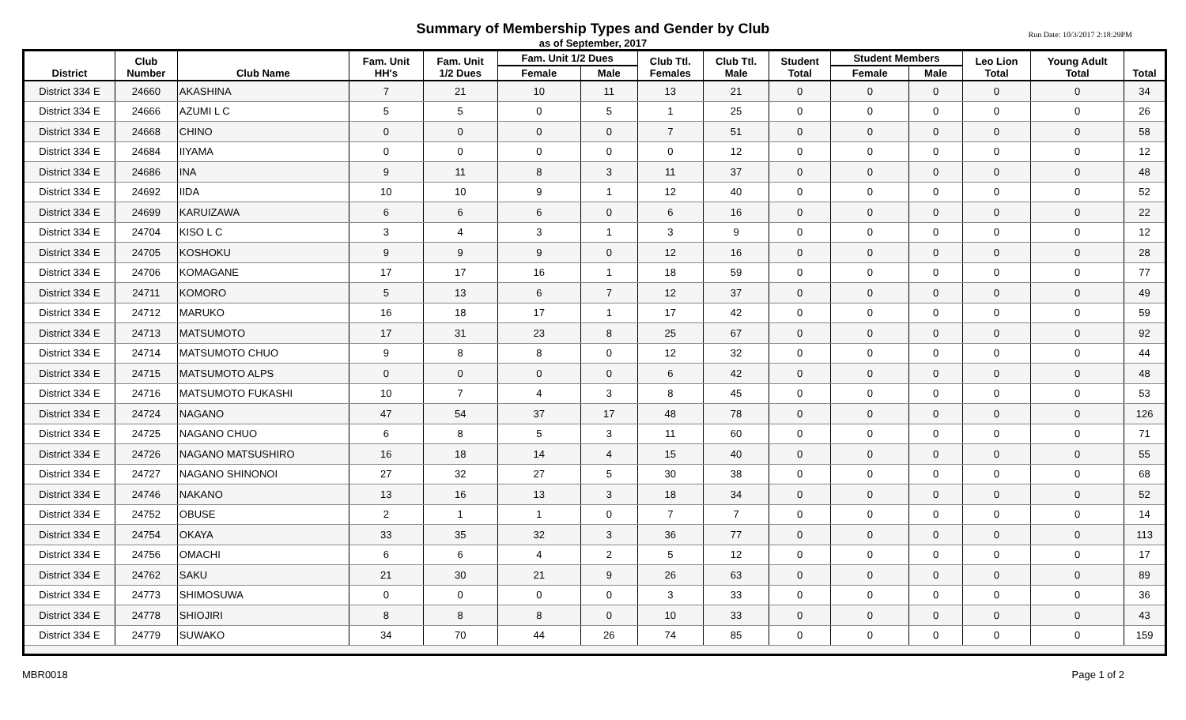Run Date: 10/3/2017 2:18:29PM
Summary of Membership Types and Gender by Club
as of September, 2017
| District | Club Number | Club Name | Fam. Unit HH's | Fam. Unit 1/2 Dues | Fam. Unit 1/2 Dues | | Club Ttl. Females | Club Ttl. Male | Student Total | Student Members | | Leo Lion Total | Young Adult Total | Total |
| --- | --- | --- | --- | --- | --- | --- | --- | --- | --- | --- | --- | --- | --- | --- |
| | | | | | Female | Male | | | | Female | Male | | | |
| District 334 E | 24660 | AKASHINA | 7 | 21 | 10 | 11 | 13 | 21 | 0 | 0 | 0 | 0 | 0 | 34 |
| District 334 E | 24666 | AZUMI L C | 5 | 5 | 0 | 5 | 1 | 25 | 0 | 0 | 0 | 0 | 0 | 26 |
| District 334 E | 24668 | CHINO | 0 | 0 | 0 | 0 | 7 | 51 | 0 | 0 | 0 | 0 | 0 | 58 |
| District 334 E | 24684 | IIYAMA | 0 | 0 | 0 | 0 | 0 | 12 | 0 | 0 | 0 | 0 | 0 | 12 |
| District 334 E | 24686 | INA | 9 | 11 | 8 | 3 | 11 | 37 | 0 | 0 | 0 | 0 | 0 | 48 |
| District 334 E | 24692 | IIDA | 10 | 10 | 9 | 1 | 12 | 40 | 0 | 0 | 0 | 0 | 0 | 52 |
| District 334 E | 24699 | KARUIZAWA | 6 | 6 | 6 | 0 | 6 | 16 | 0 | 0 | 0 | 0 | 0 | 22 |
| District 334 E | 24704 | KISO L C | 3 | 4 | 3 | 1 | 3 | 9 | 0 | 0 | 0 | 0 | 0 | 12 |
| District 334 E | 24705 | KOSHOKU | 9 | 9 | 9 | 0 | 12 | 16 | 0 | 0 | 0 | 0 | 0 | 28 |
| District 334 E | 24706 | KOMAGANE | 17 | 17 | 16 | 1 | 18 | 59 | 0 | 0 | 0 | 0 | 0 | 77 |
| District 334 E | 24711 | KOMORO | 5 | 13 | 6 | 7 | 12 | 37 | 0 | 0 | 0 | 0 | 0 | 49 |
| District 334 E | 24712 | MARUKO | 16 | 18 | 17 | 1 | 17 | 42 | 0 | 0 | 0 | 0 | 0 | 59 |
| District 334 E | 24713 | MATSUMOTO | 17 | 31 | 23 | 8 | 25 | 67 | 0 | 0 | 0 | 0 | 0 | 92 |
| District 334 E | 24714 | MATSUMOTO CHUO | 9 | 8 | 8 | 0 | 12 | 32 | 0 | 0 | 0 | 0 | 0 | 44 |
| District 334 E | 24715 | MATSUMOTO ALPS | 0 | 0 | 0 | 0 | 6 | 42 | 0 | 0 | 0 | 0 | 0 | 48 |
| District 334 E | 24716 | MATSUMOTO FUKASHI | 10 | 7 | 4 | 3 | 8 | 45 | 0 | 0 | 0 | 0 | 0 | 53 |
| District 334 E | 24724 | NAGANO | 47 | 54 | 37 | 17 | 48 | 78 | 0 | 0 | 0 | 0 | 0 | 126 |
| District 334 E | 24725 | NAGANO CHUO | 6 | 8 | 5 | 3 | 11 | 60 | 0 | 0 | 0 | 0 | 0 | 71 |
| District 334 E | 24726 | NAGANO MATSUSHIRO | 16 | 18 | 14 | 4 | 15 | 40 | 0 | 0 | 0 | 0 | 0 | 55 |
| District 334 E | 24727 | NAGANO SHINONOI | 27 | 32 | 27 | 5 | 30 | 38 | 0 | 0 | 0 | 0 | 0 | 68 |
| District 334 E | 24746 | NAKANO | 13 | 16 | 13 | 3 | 18 | 34 | 0 | 0 | 0 | 0 | 0 | 52 |
| District 334 E | 24752 | OBUSE | 2 | 1 | 1 | 0 | 7 | 7 | 0 | 0 | 0 | 0 | 0 | 14 |
| District 334 E | 24754 | OKAYA | 33 | 35 | 32 | 3 | 36 | 77 | 0 | 0 | 0 | 0 | 0 | 113 |
| District 334 E | 24756 | OMACHI | 6 | 6 | 4 | 2 | 5 | 12 | 0 | 0 | 0 | 0 | 0 | 17 |
| District 334 E | 24762 | SAKU | 21 | 30 | 21 | 9 | 26 | 63 | 0 | 0 | 0 | 0 | 0 | 89 |
| District 334 E | 24773 | SHIMOSUWA | 0 | 0 | 0 | 0 | 3 | 33 | 0 | 0 | 0 | 0 | 0 | 36 |
| District 334 E | 24778 | SHIOJIRI | 8 | 8 | 8 | 0 | 10 | 33 | 0 | 0 | 0 | 0 | 0 | 43 |
| District 334 E | 24779 | SUWAKO | 34 | 70 | 44 | 26 | 74 | 85 | 0 | 0 | 0 | 0 | 0 | 159 |
MBR0018 Page 1 of 2